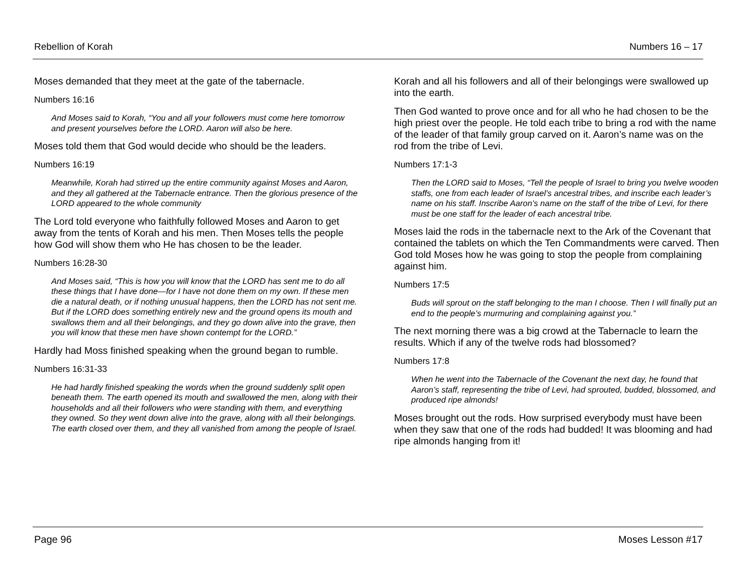Rebellion of Korah Numbers 16 – 17
Moses demanded that they meet at the gate of the tabernacle.
Numbers 16:16
And Moses said to Korah, “You and all your followers must come here tomorrow and present yourselves before the LORD. Aaron will also be here.
Moses told them that God would decide who should be the leaders.
Numbers 16:19
Meanwhile, Korah had stirred up the entire community against Moses and Aaron, and they all gathered at the Tabernacle entrance. Then the glorious presence of the LORD appeared to the whole community
The Lord told everyone who faithfully followed Moses and Aaron to get away from the tents of Korah and his men. Then Moses tells the people how God will show them who He has chosen to be the leader.
Numbers 16:28-30
And Moses said, “This is how you will know that the LORD has sent me to do all these things that I have done—for I have not done them on my own. If these men die a natural death, or if nothing unusual happens, then the LORD has not sent me. But if the LORD does something entirely new and the ground opens its mouth and swallows them and all their belongings, and they go down alive into the grave, then you will know that these men have shown contempt for the LORD.”
Hardly had Moss finished speaking when the ground began to rumble.
Numbers 16:31-33
He had hardly finished speaking the words when the ground suddenly split open beneath them. The earth opened its mouth and swallowed the men, along with their households and all their followers who were standing with them, and everything they owned. So they went down alive into the grave, along with all their belongings. The earth closed over them, and they all vanished from among the people of Israel.
Korah and all his followers and all of their belongings were swallowed up into the earth.
Then God wanted to prove once and for all who he had chosen to be the high priest over the people. He told each tribe to bring a rod with the name of the leader of that family group carved on it. Aaron’s name was on the rod from the tribe of Levi.
Numbers 17:1-3
Then the LORD said to Moses, “Tell the people of Israel to bring you twelve wooden staffs, one from each leader of Israel’s ancestral tribes, and inscribe each leader’s name on his staff. Inscribe Aaron’s name on the staff of the tribe of Levi, for there must be one staff for the leader of each ancestral tribe.
Moses laid the rods in the tabernacle next to the Ark of the Covenant that contained the tablets on which the Ten Commandments were carved. Then God told Moses how he was going to stop the people from complaining against him.
Numbers 17:5
Buds will sprout on the staff belonging to the man I choose. Then I will finally put an end to the people’s murmuring and complaining against you.”
The next morning there was a big crowd at the Tabernacle to learn the results. Which if any of the twelve rods had blossomed?
Numbers 17:8
When he went into the Tabernacle of the Covenant the next day, he found that Aaron’s staff, representing the tribe of Levi, had sprouted, budded, blossomed, and produced ripe almonds!
Moses brought out the rods. How surprised everybody must have been when they saw that one of the rods had budded! It was blooming and had ripe almonds hanging from it!
Page 96 Moses Lesson #17